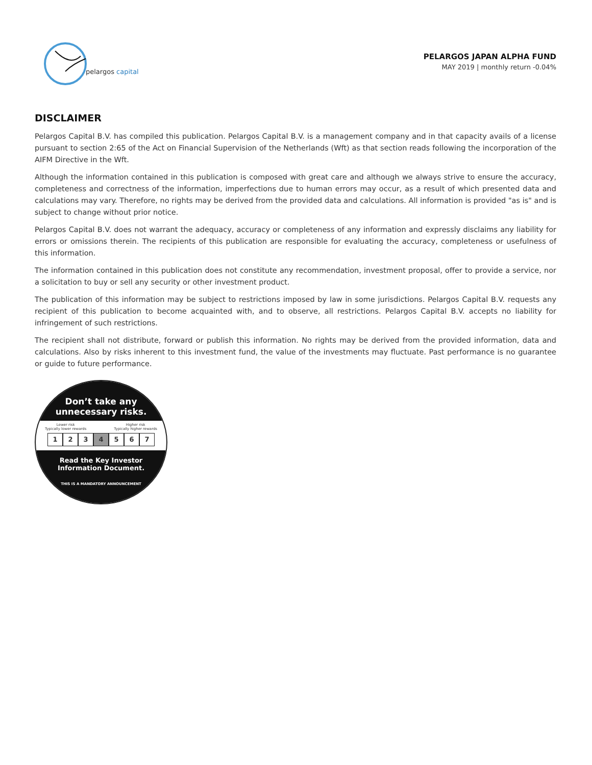pelargos capital
PELARGOS JAPAN ALPHA FUND
MAY 2019 | monthly return -0.04%
DISCLAIMER
Pelargos Capital B.V. has compiled this publication. Pelargos Capital B.V. is a management company and in that capacity avails of a license pursuant to section 2:65 of the Act on Financial Supervision of the Netherlands (Wft) as that section reads following the incorporation of the AIFM Directive in the Wft.
Although the information contained in this publication is composed with great care and although we always strive to ensure the accuracy, completeness and correctness of the information, imperfections due to human errors may occur, as a result of which presented data and calculations may vary. Therefore, no rights may be derived from the provided data and calculations. All information is provided "as is" and is subject to change without prior notice.
Pelargos Capital B.V. does not warrant the adequacy, accuracy or completeness of any information and expressly disclaims any liability for errors or omissions therein. The recipients of this publication are responsible for evaluating the accuracy, completeness or usefulness of this information.
The information contained in this publication does not constitute any recommendation, investment proposal, offer to provide a service, nor a solicitation to buy or sell any security or other investment product.
The publication of this information may be subject to restrictions imposed by law in some jurisdictions. Pelargos Capital B.V. requests any recipient of this publication to become acquainted with, and to observe, all restrictions. Pelargos Capital B.V. accepts no liability for infringement of such restrictions.
The recipient shall not distribute, forward or publish this information. No rights may be derived from the provided information, data and calculations. Also by risks inherent to this investment fund, the value of the investments may fluctuate. Past performance is no guarantee or guide to future performance.
Don’t take any
unnecessary risks.
Lower risk
Typically lower rewards Higher risk
Typically higher rewards
1 2 3 4 5 6 7
Read the Key Investor
Information Document.
THIS IS A MANDATORY ANNOUNCEMENT